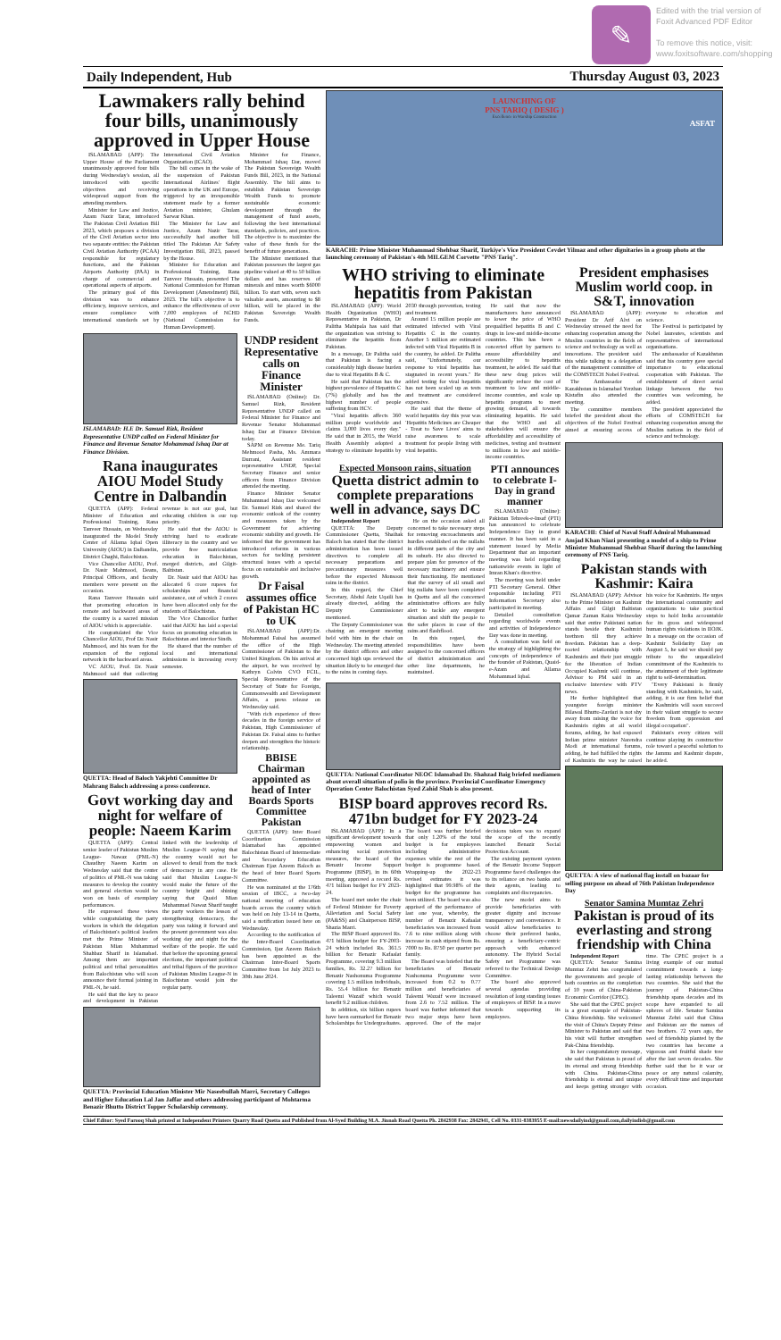✎
Edited with the trial version of Foxit Advanced PDF Editor
To remove this notice, visit:
www.foxitsoftware.com/shopping
Daily Independent, Hub Thursday August 03, 2023
Lawmakers rally behind four bills, unanimously approved in Upper House
ISLAMABAD (APP): The Upper House of the Parliament unanimously approved four bills during Wednesday's session, all introduced with specific objectives and receiving widespread support from the attending members.
Minister for Law and Justice, Azam Nazir Tarar, introduced The Pakistan Civil Aviation Bill 2023, which proposes a division of the Civil Aviation sector into two separate entities: the Pakistan Civil Aviation Authority (PCAA) responsible for regulatory functions, and the Pakistan Airports Authority (PAA) in charge of commercial and operational aspects of airports.
The primary goal of this division was to enhance efficiency, improve services, and ensure compliance with international standards set by International Civil Aviation Organization (ICAO).
The bill comes in the wake of the suspension of Pakistan International Airlines' flight operations in the UK and Europe, triggered by an irresponsible statement made by a former Aviation minister, Ghulam Sarwar Khan.
The Minister for Law and Justice, Azam Nazir Tarar, successfully had another bill titled The Pakistan Air Safety Investigation Bill, 2023, passed by the House.
Minister for Education and Professional Training, Rana Tanveer Hussain, presented The National Commission for Human Development (Amendment) Bill, 2023. The bill's objective is to enhance the effectiveness of over 7,000 employees of NCHD (National Commission for Human Development).
Minister for Finance, Mohammad Ishaq Dar, moved The Pakistan Sovereign Wealth Funds Bill, 2023, in the National Assembly. The bill aims to establish Pakistan Sovereign Wealth Funds to promote sustainable economic development through the management of fund assets, following the best international standards, policies, and practices. The objective is to maximize the value of these funds for the benefit of future generations.
The Minister mentioned that Pakistan possesses the largest gas pipeline valued at 40 to 50 billion dollars and has reserves of minerals and mines worth $6000 billion. To start with, seven such valuable assets, amounting to $8 billion, will be placed in the Pakistan Sovereign Wealth Funds.
ISLAMABAD: H.E Dr. Samuel Rizk, Resident Representative UNDP called on Federal Minister for Finance and Revenue Senator Mohammad Ishaq Dar at Finance Division.
Rana inaugurates AIOU Model Study Centre in Dalbandin
QUETTA (APP): Federal Minister of Education and Professional Training, Rana Tanveer Hussain, on Wednesday inaugurated the Model Study Center of Allama Iqbal Open University (AIOU) in Dalbandin, District Chaghi, Balochistan.
Vice Chancellor AIOU, Prof. Dr. Nasir Mahmood, Deans, Principal Officers, and faculty members were present on the occasion.
Rana Tanveer Hussain said that promoting education in remote and backward areas of the country is a sacred mission of AIOU which is appreciable.
He congratulated the Vice Chancellor AIOU, Prof Dr. Nasir Mahmood, and his team for the expansion of the regional network in the backward areas.
VC AIOU, Prof. Dr. Nasir Mahmood said that collecting revenue is not our goal, but educating children is our top priority.
He said that the AIOU is striving hard to eradicate illiteracy in the country and we provide free matriculation education in Balochistan, merged districts, and Gilgit-Baltistan.
Dr. Nasir said that AIOU has allocated 6 crore rupees for scholarships and financial assistance, out of which 2 crores have been allocated only for the students of Balochistan.
The Vice Chancellor further said that AIOU has laid a special focus on promoting education in Balochistan and interior Sindh.
He shared that the number of local and international admissions is increasing every semester.
QUETTA: Head of Baloch Yakjehti Committee Dr Mahrang Baloch addressing a press conference.
Govt working day and night for welfare of people: Naeem Karim
QUETTA (APP): Central senior leader of Pakistan Muslim League- Nawaz (PML-N) Chaudhry Naeem Karim on Wednesday said that the center of politics of PML-N was taking measures to develop the country and general election would be won on basis of exemplary performances.
He expressed these views while congratulating the party workers in which the delegation of Balochistan's political leaders met the Prime Minister of Pakistan Mian Muhammad Shahbaz Sharif in Islamabad. Among them are important political and tribal personalities from Balochistan who will soon announce their formal joining in PML-N, he said.
He said that the key to peace and development in Pakistan linked with the leadership of Muslim League-N saying that the country would not be allowed to derail from the track of democracy in any case. He said that Muslim League-N would make the future of the country bright and shining saying that Quaid Mian Muhammad Nawaz Sharif taught the party workers the lesson of strengthening democracy, the party was taking it forward and the present government was also working day and night for the welfare of the people. He said that before the upcoming general elections, the important political and tribal figures of the province of Pakistan Muslim League-N in Balochistan would join the regular party.
UNDP resident Representative calls on Finance Minister
ISLAMABAD (Online): Dr. Samuel Rizk, Resident Representative UNDP called on Federal Minister for Finance and Revenue Senator Mohammad Ishaq Dar at Finance Division today.
SAPM on Revenue Me. Tariq Mehmood Pasha, Ms. Ammara Durrani, Assistant resident representative UNDP, Special Secretary Finance and senior officers from Finance Division attended the meeting.
Finance Minister Senator Muhammad Ishaq Dar welcomed Dr. Samuel Rizk and shared the economic outlook of the country and measures taken by the Government for achieving economic stability and growth. He informed that the government has introduced reforms in various sectors for tackling persistent structural issues with a special focus on sustainable and inclusive growth.
Dr Faisal assumes office of Pakistan HC to UK
ISLAMABAD (APP):Dr. Mohammad Faisal has assumed the office of the High Commissioner of Pakistan to the United Kingdom. On his arrival at the airport, he was received by Kathryn Colvin CVO FCIL, Special Representative of the Secretary of State for Foreign, Commonwealth and Development Affairs, a press release on Wednesday said.
"With rich experience of three decades in the foreign service of Pakistan, High Commissioner of Pakistan Dr. Faisal aims to further deepen and strengthen the historic relationship.
BBISE Chairman appointed as head of Inter Boards Sports Committee Pakistan
QUETTA (APP): Inter Board Coordination Commission Islamabad has appointed Balochistan Board of Intermediate and Secondary Education Chairman Ejaz Azeem Baloch as the head of Inter Board Sports Committee.
He was nominated at the 176th session of IBCC, a two-day national meeting of education boards across the country which was held on July 13-14 in Quetta, said a notification issued here on Wednesday.
According to the notification of the Inter-Board Coordination Commission, Ijaz Azeem Baloch has been appointed as the Chairman Inter-Board Sports Committee from 1st July 2023 to 30th June 2024.
QUETTA: Provincial Education Minister Mir Naseebullah Marri, Secretary Colleges and Higher Education Lal Jan Jaffar and others addressing participant of Mohtarma Benazir Bhutto District Topper Scholarship ceremony.
LAUNCHING OF
PNS TARIQ ( DESIG )
Excellence in Warship Construction
ASFAT
KARACHI: Prime Minister Muhammad Shehbaz Sharif, Turkiye's Vice President Cevdet Yilmaz and other dignitaries in a group photo at the launching ceremony of Pakistan's 4th MILGEM Corvette "PNS Tariq".
WHO striving to eliminate hepatitis from Pakistan
ISLAMABAD (APP): World Health Organization (WHO) Representative in Pakistan, Dr Palitha Mahipala has said that the organization was striving to eliminate the hepatitis from Pakistan.
In a message, Dr Palitha said that Pakistan is facing a considerably high disease burden due to viral Hepatitis B & C.
He said that Pakistan has the highest prevalence of Hepatitis C (7%) globally and has the highest number of people suffering from HCV.
"Viral hepatitis affects 360 million people worldwide and claims 3,000 lives every day." He said that in 2015, the World Health Assembly adopted a strategy to eliminate hepatitis by 2030 through prevention, testing and treatment.
Around 15 million people are estimated infected with Viral Hepatitis C in the country. Another 5 million are estimated infected with Viral Hepatitis B in the country, he added. Dr Palitha said, "Unfortunately, our response to viral hepatitis has stagnated in recent years." He added testing for viral hepatitis has not been scaled up as tests and treatment are considered expensive.
He said that the theme of world hepatitis day this year was 'Hepatitis Medicines are Cheaper - Treat to Save Lives' aims to raise awareness to scale treatment for people living with viral hepatitis.
He said that now the manufacturers have announced to lower the price of WHO prequalified hepatitis B and C drugs in low-and middle-income countries. This has been a concerted effort by partners to ensure affordability and accessibility to hepatitis treatment, he added. He said that these new drug prices will significantly reduce the cost of treatment to low and middle-income countries, and scale up hepatitis programs to meet growing demand, all towards eliminating hepatitis. He said that the WHO and all stakeholders will ensure the affordability and accessibility of medicines, testing and treatment to millions in low and middle-income countries.
Expected Monsoon rains, situation
Quetta district admin to complete preparations well in advance, says DC
Independent Report
QUETTA: The Deputy Commissioner Quetta, Shaihak Baloch has stated that the district administration has been issued directives to complete all necessary preparations and precautionary measures well before the expected Monsoon rains in the district.
In this regard, the Chief Secretary, Abdul Aziz Uqaili has already directed, adding the Deputy Commissioner mentioned.
The Deputy Commissioner was chairing an emergent meeting held with him in the chair on Wednesday. The meeting attended by the district officers and other concerned high ups reviewed the situation likely to be emerged due to the rains in coming days.
He on the occasion asked all concerned to take necessary steps for removing encroachments and hurdles established on the nullahs in different parts of the city and its suburb. He also directed to prepare plan for presence of the necessary machinery and ensure their functioning. He mentioned that the survey of all small and big nullahs bave been completed in Quetta and all the concerned administrative officers are fully alert to tackle any emergent situation and shift the people to the safer places in case of the rains and flashflood.
In this regard, the responsibilities have been assigned to the concerned officers of district administration and other line departments, he maintained.
PTI announces to celebrate I-Day in grand manner
ISLAMABAD (Online): Pakistan Tehreek-e-Insaf (PTI) has announced to celebrate Independence Day in grand manner. It has been said in a statement issued by Media Department that an important meeting was held regarding nationwide events in light of Imran Khan's directive.
The meeting was held under PTI Secretary General. Other responsible including PTI Information Secretary also participated in meeting.
Detailed consultation regarding worldwide events and activities of Independence Day was done in meeting.
A consultation was held on the strategy of highlighting the concepts of independence of the founder of Pakistan, Quaid-e-Azam and Allama Mohammad Iqbal.
QUETTA: National Coordinator NEOC Islamabad Dr. Shahzad Baig briefed mediamen about overall situation of polio in the province. Provincial Coordinator Emergency Operation Center Balochistan Syed Zahid Shah is also present.
BISP board approves record Rs. 471bn budget for FY 2023-24
ISLAMABAD (APP): In a significant development towards empowering women and enhancing social protection measures, the board of the Benazir Income Support Programme (BISP), in its 60th meeting, approved a record Rs. 471 billion budget for FY 2023-24.
The board met under the chair of Federal Minister for Poverty Alleviation and Social Safety (PA&SS) and Chairperson BISP, Shazia Marri.
The BISP Board approved Rs. 471 billion budget for FY-2003-24 which included Rs. 361.5 billion for Benazir Kafaalat Programme, covering 9.3 million families, Rs. 32.27 billion for Benazir Nashonuma Programme covering 1.5 million individuals, Rs. 55.4 billion for Benazir Taleemi Wazaif which would benefit 9.2 million children.
In addition, six billion rupees have been earmarked for Benazir Scholarships for Undergraduates. The board was further briefed that only 1.20% of the total budget is for employees including administrative expenses while the rest of the budget is programme based. Wrapping-up the 2022-23 revised estimates it was highlighted that 99.98% of the budget for the programme has been utilized. The board was also apprised of the performance of last one year, whereby, the number of Benazir Kafaalat beneficiaries was increased from 7.6 to nine million along with increase in cash stipend from Rs. 7000 to Rs. 8750 per quarter per family.
The Board was briefed that the beneficiaries of Benazir Nashonuma Programme were increased from 0.2 to 0.77 million and beneficiaries of Taleemi Wazaif were increased from 2.6 to 7.52 million. The board was further informed that two major steps have been approved. One of the major decisions taken was to expand the scope of the recently launched Benazir Social Protection Account.
The existing payment system of the Benazir Income Support Programme faced challenges due to its reliance on two banks and their agents, leading to complaints and discrepancies.
The new model aims to provide beneficiaries with greater dignity and increase transparency and convenience. It would allow beneficiaries to choose their preferred banks, ensuring a beneficiary-centric approach with enhanced autonomy. The Hybrid Social Safety net Programme was referred to the Technical Design Committee.
The board also approved several agendas providing resolution of long standing issues of employees of BISP. In a move towards supporting its employees.
President emphasises Muslim world coop. in S&T, innovation
ISLAMABAD (APP): President Dr Arif Alvi on Wednesday stressed the need for enhancing cooperation among the Muslim countries in the fields of science and technology as well as innovations. The president said this while talking to a delegation of the management committee of the COMSTECH Nobel Festival.
The Ambassador of Kazakhstan in Islamabad Yerzhan Kistafin also attended the meeting.
The committee members briefed the president about the objectives of the Nobel Festival aimed at ensuring access of everyone to education and science.
The Festival is participated by Nobel laureates, scientists and representatives of international organisations.
The ambassador of Kazakhstan said that his country gave special importance to educational cooperation with Pakistan. The establishment of direct aerial linkage between the two countries was welcoming, he added.
The president appreciated the efforts of COMSTECH for enhancing cooperation among the Muslim nations in the field of science and technology.
KARACHI: Chief of Naval Staff Admiral Muhammad Amjad Khan Niazi presenting a model of a ship to Prime Minister Muhammad Shehbaz Sharif during the launching ceremony of PNS Tariq.
Pakistan stands with Kashmir: Kaira
ISLAMABAD (APP): Advisor to the Prime Minister on Kashmir Affairs and Gilgit Baltistan Qamar Zaman Kaira Wednesday said that entire Pakistani nation stands beside their Kashmiri brethren till they achieve freedom. Pakistan has a deep-rooted relationship with Kashmiris and their just struggle for the liberation of Indian Occupied Kashmir will continue, Advisor to PM said in an exclusive Interview with PTV news.
He further highlighted that youngster foreign minister Bilawal Bhutto-Zardari is not shy away from raising the voice for Kashmiris rights at all world forums, adding, he had exposed Indian prime minister Narendra Modi at international forums, adding, he had fulfilled the rights of Kashmiris the way he raised his voice for Kashmiris. He urges the international community and organizations to take practical steps to hold India accountable for its gross and widespread human rights violations in IIOJK. In a message on the occasion of Kashmir Solidarity Day on August 5, he said we should pay tribute to the unparalleled commitment of the Kashmiris to the attainment of their legitimate right to self-determination.
"Every Pakistani is firmly standing with Kashmiris, he said, adding, it is our firm belief that the Kashmiris will soon succeed in their valiant struggle to secure freedom from oppression and illegal occupation".
Pakistan's every citizen will continue playing its constructive role toward a peaceful solution to the Jammu and Kashmir dispute, he added.
QUETTA: A view of national flag install on bazaar for selling purpose on ahead of 76th Pakistan Independence Day
Senator Samina Mumtaz Zehri
Pakistan is proud of its everlasting and strong friendship with China
Independent Report
QUETTA: Senator Samina Mumtaz Zehri has congratulated the governments and people of both countries on the completion of 10 years of China-Pakistan Economic Corridor (CPEC).
She said that the CPEC project is a great example of Pakistan-China friendship. She welcomed the visit of China's Deputy Prime Minister to Pakistan and said that his visit will further strengthen Pak-China friendship.
In her congratulatory message, she said that Pakistan is proud of its eternal and strong friendship with China. Pakistan-China friendship is eternal and unique and keeps getting stronger with time. The CPEC project is a living example of our mutual commitment towards a long-lasting relationship between the two countries. She said that the journey of Pakistan-China friendship spans decades and its scope have expanded to all spheres of life. Senator Samina Mumtaz Zehri said that China and Pakistan are the names of two brothers. 72 years ago, the seed of friendship planted by the two countries has become a vigorous and fruitful shade tree after the last seven decades. She further said that be it war or peace or any natural calamity, every difficult time and important occasion.
Chief Editor: Syed Farooq Shah printed at Independent Printers Quarry Road Quetta and Published from Al-Syed Building M.A. Jinnah Road Quetta Ph. 2842938 Fax: 2842941, Cell No. 0331-8383955 E-mail:newsdailyind@gmail.com,dailyindisb@gmail.com